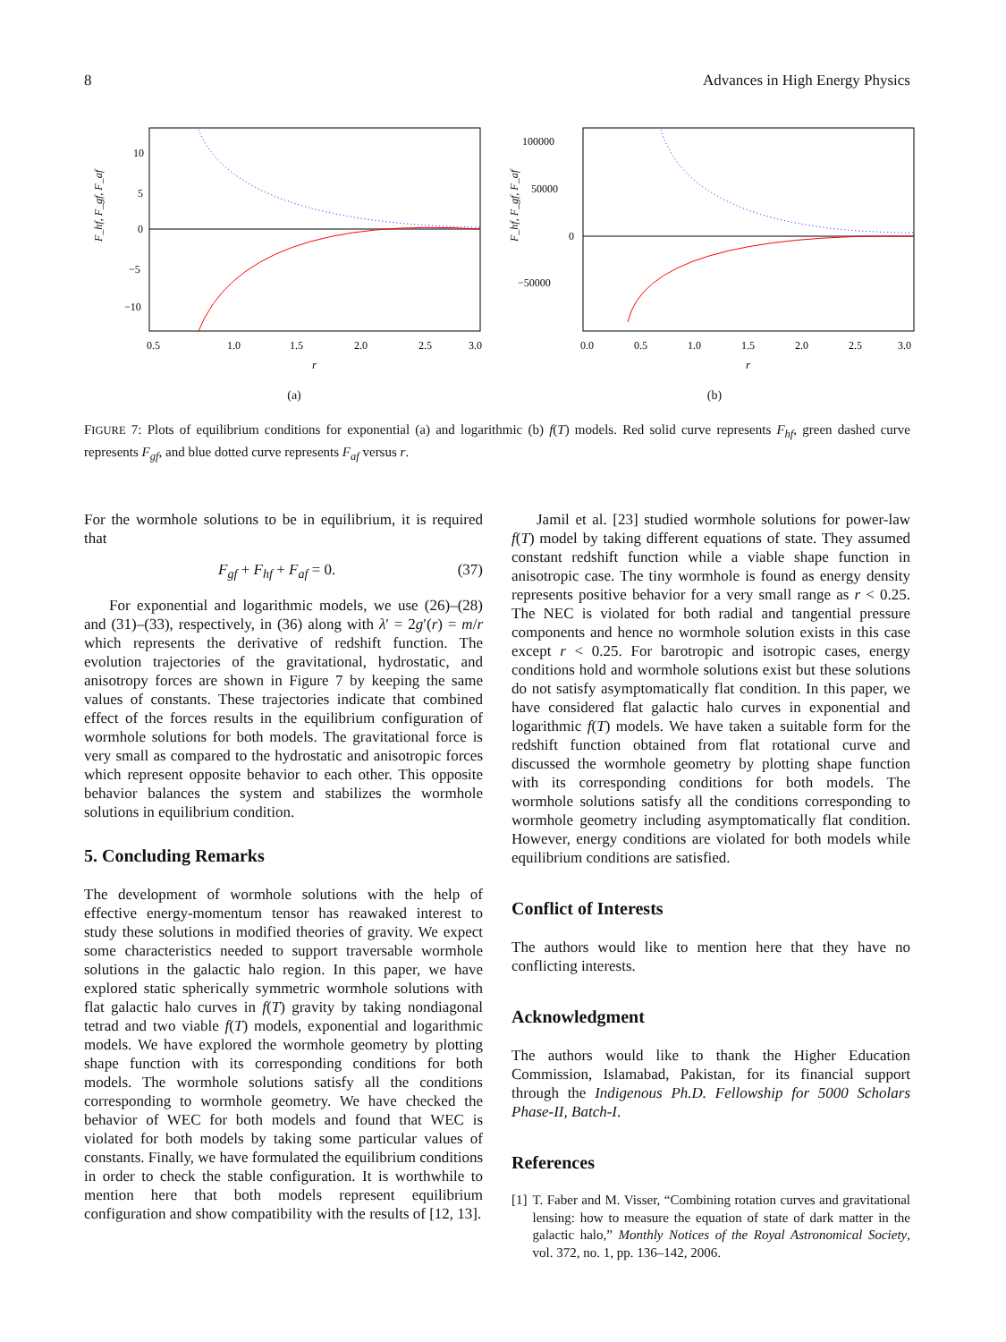8 Advances in High Energy Physics
10
5
0
−5
−10
0.5
1.0
1.5
2.0
2.5
3.0
r
F_hf, F_gf, F_af
(a)
100000
50000
0
−50000
0.0
0.5
1.0
1.5
2.0
2.5
3.0
r
F_hf, F_gf, F_af
(b)
FIGURE 7: Plots of equilibrium conditions for exponential (a) and logarithmic (b) f(T) models. Red solid curve represents F<sub>hf</sub>, green dashed curve represents F<sub>gf</sub>, and blue dotted curve represents F<sub>af</sub> versus r.
For the wormhole solutions to be in equilibrium, it is required that
F<sub>gf</sub> + F<sub>hf</sub> + F<sub>af</sub> = 0. (37)
For exponential and logarithmic models, we use (26)–(28) and (31)–(33), respectively, in (36) along with λ′ = 2g′(r) = m/r which represents the derivative of redshift function. The evolution trajectories of the gravitational, hydrostatic, and anisotropy forces are shown in Figure 7 by keeping the same values of constants. These trajectories indicate that combined effect of the forces results in the equilibrium configuration of wormhole solutions for both models. The gravitational force is very small as compared to the hydrostatic and anisotropic forces which represent opposite behavior to each other. This opposite behavior balances the system and stabilizes the wormhole solutions in equilibrium condition.
5. Concluding Remarks
The development of wormhole solutions with the help of effective energy-momentum tensor has reawaked interest to study these solutions in modified theories of gravity. We expect some characteristics needed to support traversable wormhole solutions in the galactic halo region. In this paper, we have explored static spherically symmetric wormhole solutions with flat galactic halo curves in f(T) gravity by taking nondiagonal tetrad and two viable f(T) models, exponential and logarithmic models. We have explored the wormhole geometry by plotting shape function with its corresponding conditions for both models. The wormhole solutions satisfy all the conditions corresponding to wormhole geometry. We have checked the behavior of WEC for both models and found that WEC is violated for both models by taking some particular values of constants. Finally, we have formulated the equilibrium conditions in order to check the stable configuration. It is worthwhile to mention here that both models represent equilibrium configuration and show compatibility with the results of [12, 13].
Jamil et al. [23] studied wormhole solutions for power-law f(T) model by taking different equations of state. They assumed constant redshift function while a viable shape function in anisotropic case. The tiny wormhole is found as energy density represents positive behavior for a very small range as r < 0.25. The NEC is violated for both radial and tangential pressure components and hence no wormhole solution exists in this case except r < 0.25. For barotropic and isotropic cases, energy conditions hold and wormhole solutions exist but these solutions do not satisfy asymptomatically flat condition. In this paper, we have considered flat galactic halo curves in exponential and logarithmic f(T) models. We have taken a suitable form for the redshift function obtained from flat rotational curve and discussed the wormhole geometry by plotting shape function with its corresponding conditions for both models. The wormhole solutions satisfy all the conditions corresponding to wormhole geometry including asymptomatically flat condition. However, energy conditions are violated for both models while equilibrium conditions are satisfied.
Conflict of Interests
The authors would like to mention here that they have no conflicting interests.
Acknowledgment
The authors would like to thank the Higher Education Commission, Islamabad, Pakistan, for its financial support through the Indigenous Ph.D. Fellowship for 5000 Scholars Phase-II, Batch-I.
References
[1] T. Faber and M. Visser, “Combining rotation curves and gravitational lensing: how to measure the equation of state of dark matter in the galactic halo,” Monthly Notices of the Royal Astronomical Society, vol. 372, no. 1, pp. 136–142, 2006.